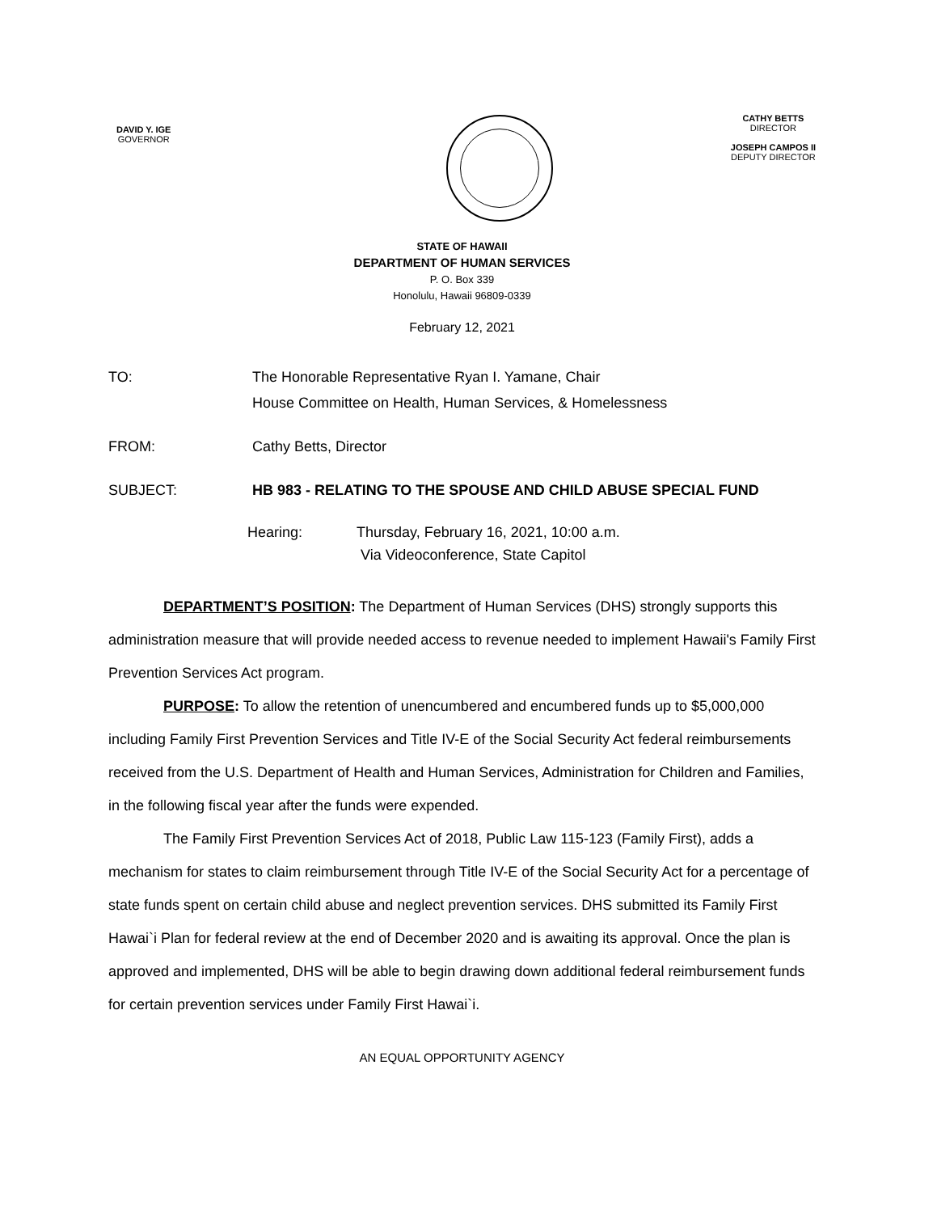DAVID Y. IGE
GOVERNOR
CATHY BETTS
DIRECTOR
JOSEPH CAMPOS II
DEPUTY DIRECTOR
STATE OF HAWAII
DEPARTMENT OF HUMAN SERVICES
P. O. Box 339
Honolulu, Hawaii 96809-0339
February 12, 2021
TO: The Honorable Representative Ryan I. Yamane, Chair
House Committee on Health, Human Services, & Homelessness
FROM: Cathy Betts, Director
SUBJECT: HB 983 - RELATING TO THE SPOUSE AND CHILD ABUSE SPECIAL FUND
Hearing: Thursday, February 16, 2021, 10:00 a.m.
Via Videoconference, State Capitol
DEPARTMENT’S POSITION: The Department of Human Services (DHS) strongly supports this administration measure that will provide needed access to revenue needed to implement Hawaii's Family First Prevention Services Act program.
PURPOSE: To allow the retention of unencumbered and encumbered funds up to $5,000,000 including Family First Prevention Services and Title IV-E of the Social Security Act federal reimbursements received from the U.S. Department of Health and Human Services, Administration for Children and Families, in the following fiscal year after the funds were expended.
The Family First Prevention Services Act of 2018, Public Law 115-123 (Family First), adds a mechanism for states to claim reimbursement through Title IV-E of the Social Security Act for a percentage of state funds spent on certain child abuse and neglect prevention services. DHS submitted its Family First Hawai`i Plan for federal review at the end of December 2020 and is awaiting its approval. Once the plan is approved and implemented, DHS will be able to begin drawing down additional federal reimbursement funds for certain prevention services under Family First Hawai`i.
AN EQUAL OPPORTUNITY AGENCY